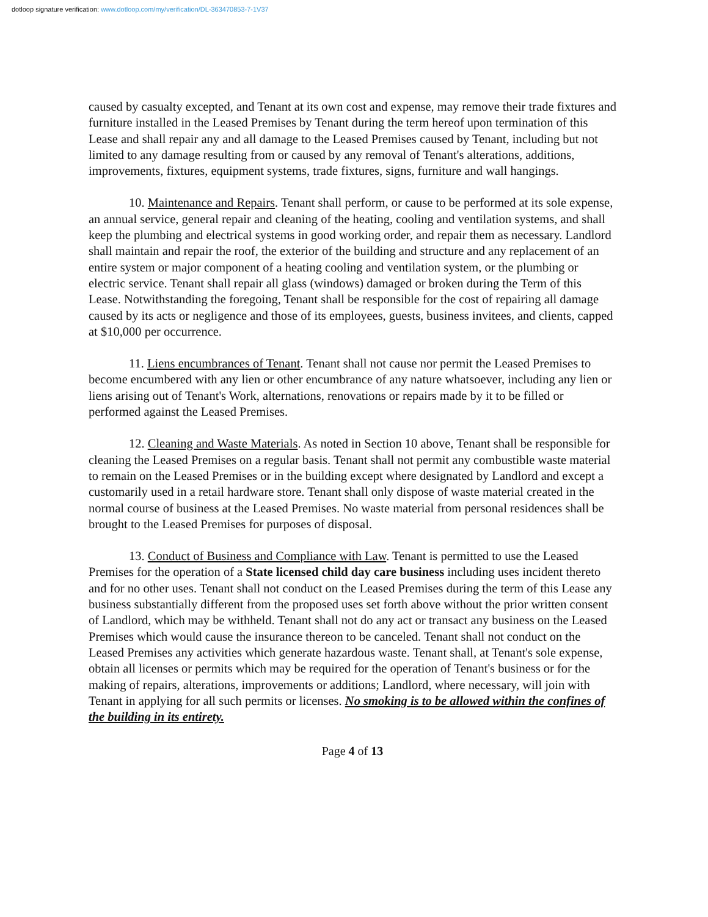dotloop signature verification: www.dotloop.com/my/verification/DL-363470853-7-1V37
caused by casualty excepted, and Tenant at its own cost and expense, may remove their trade fixtures and furniture installed in the Leased Premises by Tenant during the term hereof upon termination of this Lease and shall repair any and all damage to the Leased Premises caused by Tenant, including but not limited to any damage resulting from or caused by any removal of Tenant's alterations, additions, improvements, fixtures, equipment systems, trade fixtures, signs, furniture and wall hangings.
10. Maintenance and Repairs. Tenant shall perform, or cause to be performed at its sole expense, an annual service, general repair and cleaning of the heating, cooling and ventilation systems, and shall keep the plumbing and electrical systems in good working order, and repair them as necessary. Landlord shall maintain and repair the roof, the exterior of the building and structure and any replacement of an entire system or major component of a heating cooling and ventilation system, or the plumbing or electric service. Tenant shall repair all glass (windows) damaged or broken during the Term of this Lease. Notwithstanding the foregoing, Tenant shall be responsible for the cost of repairing all damage caused by its acts or negligence and those of its employees, guests, business invitees, and clients, capped at $10,000 per occurrence.
11. Liens encumbrances of Tenant. Tenant shall not cause nor permit the Leased Premises to become encumbered with any lien or other encumbrance of any nature whatsoever, including any lien or liens arising out of Tenant's Work, alternations, renovations or repairs made by it to be filled or performed against the Leased Premises.
12. Cleaning and Waste Materials. As noted in Section 10 above, Tenant shall be responsible for cleaning the Leased Premises on a regular basis. Tenant shall not permit any combustible waste material to remain on the Leased Premises or in the building except where designated by Landlord and except a customarily used in a retail hardware store. Tenant shall only dispose of waste material created in the normal course of business at the Leased Premises. No waste material from personal residences shall be brought to the Leased Premises for purposes of disposal.
13. Conduct of Business and Compliance with Law. Tenant is permitted to use the Leased Premises for the operation of a State licensed child day care business including uses incident thereto and for no other uses. Tenant shall not conduct on the Leased Premises during the term of this Lease any business substantially different from the proposed uses set forth above without the prior written consent of Landlord, which may be withheld. Tenant shall not do any act or transact any business on the Leased Premises which would cause the insurance thereon to be canceled. Tenant shall not conduct on the Leased Premises any activities which generate hazardous waste. Tenant shall, at Tenant's sole expense, obtain all licenses or permits which may be required for the operation of Tenant's business or for the making of repairs, alterations, improvements or additions; Landlord, where necessary, will join with Tenant in applying for all such permits or licenses. No smoking is to be allowed within the confines of the building in its entirety.
Page 4 of 13